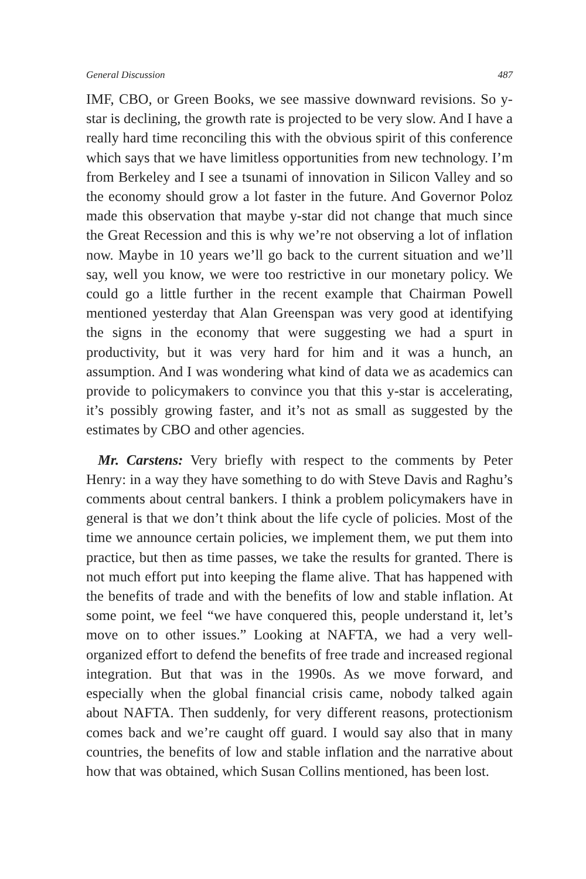General Discussion 487
IMF, CBO, or Green Books, we see massive downward revisions. So y-star is declining, the growth rate is projected to be very slow. And I have a really hard time reconciling this with the obvious spirit of this conference which says that we have limitless opportunities from new technology. I’m from Berkeley and I see a tsunami of innovation in Silicon Valley and so the economy should grow a lot faster in the future. And Governor Poloz made this observation that maybe y-star did not change that much since the Great Recession and this is why we’re not observing a lot of inflation now. Maybe in 10 years we’ll go back to the current situation and we’ll say, well you know, we were too restrictive in our monetary policy. We could go a little further in the recent example that Chairman Powell mentioned yesterday that Alan Greenspan was very good at identifying the signs in the economy that were suggesting we had a spurt in productivity, but it was very hard for him and it was a hunch, an assumption. And I was wondering what kind of data we as academics can provide to policymakers to convince you that this y-star is accelerating, it’s possibly growing faster, and it’s not as small as suggested by the estimates by CBO and other agencies.
Mr. Carstens: Very briefly with respect to the comments by Peter Henry: in a way they have something to do with Steve Davis and Raghu’s comments about central bankers. I think a problem policymakers have in general is that we don’t think about the life cycle of policies. Most of the time we announce certain policies, we implement them, we put them into practice, but then as time passes, we take the results for granted. There is not much effort put into keeping the flame alive. That has happened with the benefits of trade and with the benefits of low and stable inflation. At some point, we feel “we have conquered this, people understand it, let’s move on to other issues.” Looking at NAFTA, we had a very well-organized effort to defend the benefits of free trade and increased regional integration. But that was in the 1990s. As we move forward, and especially when the global financial crisis came, nobody talked again about NAFTA. Then suddenly, for very different reasons, protectionism comes back and we’re caught off guard. I would say also that in many countries, the benefits of low and stable inflation and the narrative about how that was obtained, which Susan Collins mentioned, has been lost.